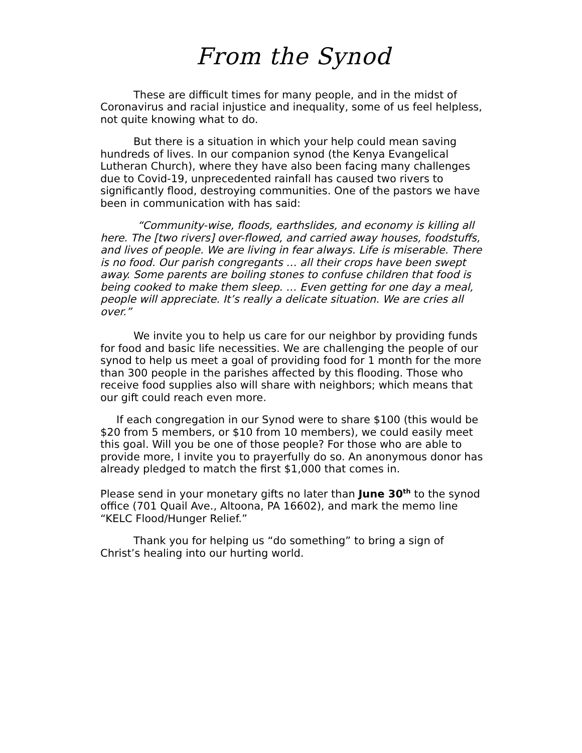From the Synod
These are difficult times for many people, and in the midst of Coronavirus and racial injustice and inequality, some of us feel helpless, not quite knowing what to do.
But there is a situation in which your help could mean saving hundreds of lives. In our companion synod (the Kenya Evangelical Lutheran Church), where they have also been facing many challenges due to Covid-19, unprecedented rainfall has caused two rivers to significantly flood, destroying communities. One of the pastors we have been in communication with has said:
“Community-wise, floods, earthslides, and economy is killing all here. The [two rivers] over-flowed, and carried away houses, foodstuffs, and lives of people. We are living in fear always. Life is miserable. There is no food. Our parish congregants … all their crops have been swept away. Some parents are boiling stones to confuse children that food is being cooked to make them sleep. … Even getting for one day a meal, people will appreciate. It’s really a delicate situation. We are cries all over.”
We invite you to help us care for our neighbor by providing funds for food and basic life necessities. We are challenging the people of our synod to help us meet a goal of providing food for 1 month for the more than 300 people in the parishes affected by this flooding. Those who receive food supplies also will share with neighbors; which means that our gift could reach even more.
If each congregation in our Synod were to share $100 (this would be $20 from 5 members, or $10 from 10 members), we could easily meet this goal. Will you be one of those people? For those who are able to provide more, I invite you to prayerfully do so. An anonymous donor has already pledged to match the first $1,000 that comes in.
Please send in your monetary gifts no later than June 30<sup>th</sup> to the synod office (701 Quail Ave., Altoona, PA 16602), and mark the memo line “KELC Flood/Hunger Relief.”
Thank you for helping us “do something” to bring a sign of Christ’s healing into our hurting world.